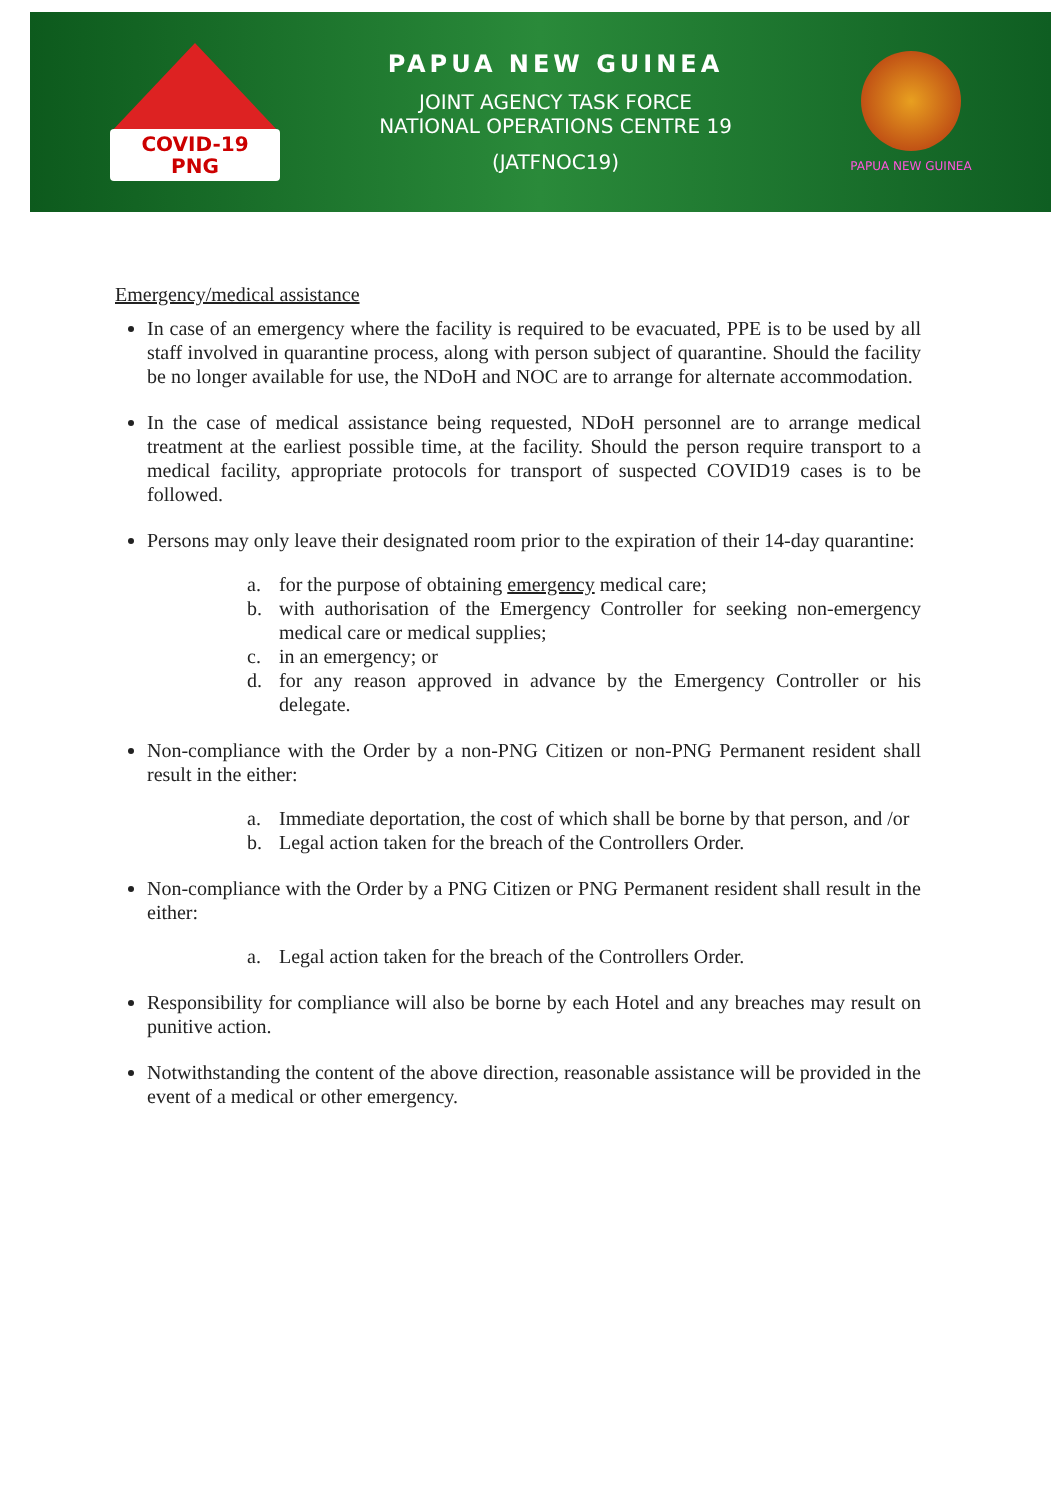COVID-19
PNG
PAPUA NEW GUINEA
JOINT AGENCY TASK FORCE
NATIONAL OPERATIONS CENTRE 19
(JATFNOC19)
PAPUA NEW GUINEA
Emergency/medical assistance
In case of an emergency where the facility is required to be evacuated, PPE is to be used by all staff involved in quarantine process, along with person subject of quarantine. Should the facility be no longer available for use, the NDoH and NOC are to arrange for alternate accommodation.
In the case of medical assistance being requested, NDoH personnel are to arrange medical treatment at the earliest possible time, at the facility. Should the person require transport to a medical facility, appropriate protocols for transport of suspected COVID19 cases is to be followed.
Persons may only leave their designated room prior to the expiration of their 14-day quarantine:
a. for the purpose of obtaining emergency medical care;
b. with authorisation of the Emergency Controller for seeking non-emergency medical care or medical supplies;
c. in an emergency; or
d. for any reason approved in advance by the Emergency Controller or his delegate.
Non-compliance with the Order by a non-PNG Citizen or non-PNG Permanent resident shall result in the either:
a. Immediate deportation, the cost of which shall be borne by that person, and /or
b. Legal action taken for the breach of the Controllers Order.
Non-compliance with the Order by a PNG Citizen or PNG Permanent resident shall result in the either:
a. Legal action taken for the breach of the Controllers Order.
Responsibility for compliance will also be borne by each Hotel and any breaches may result on punitive action.
Notwithstanding the content of the above direction, reasonable assistance will be provided in the event of a medical or other emergency.